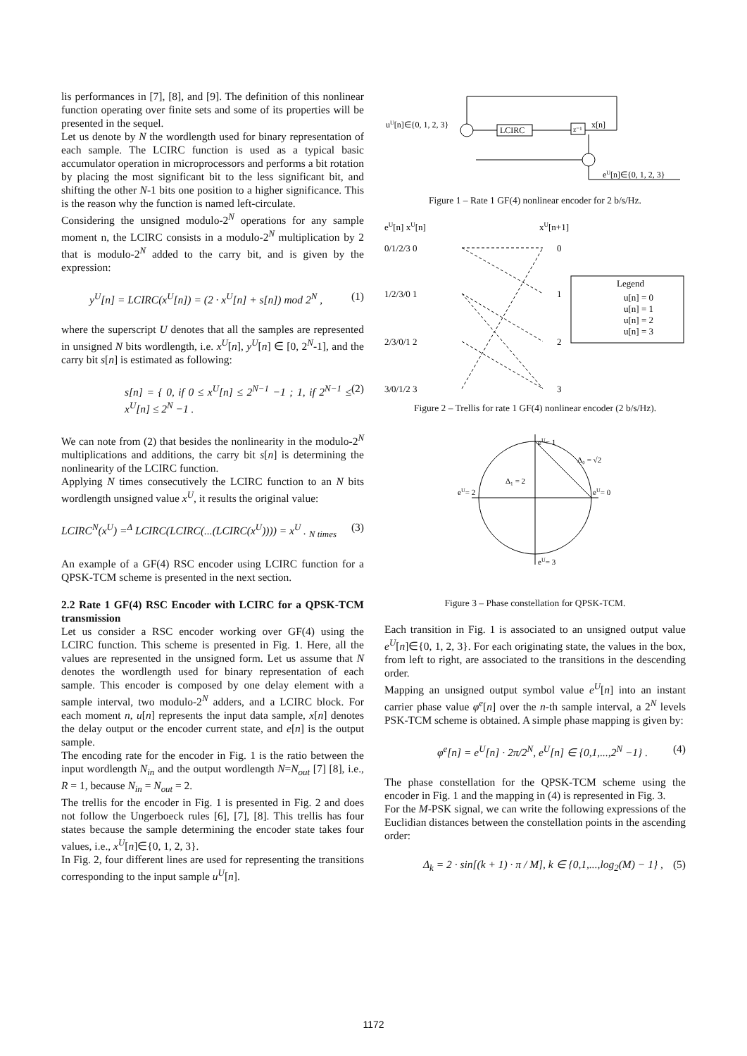lis performances in [7], [8], and [9]. The definition of this nonlinear function operating over finite sets and some of its properties will be presented in the sequel.
Let us denote by N the wordlength used for binary representation of each sample. The LCIRC function is used as a typical basic accumulator operation in microprocessors and performs a bit rotation by placing the most significant bit to the less significant bit, and shifting the other N-1 bits one position to a higher significance. This is the reason why the function is named left-circulate.
Considering the unsigned modulo-2<sup>N</sup> operations for any sample moment n, the LCIRC consists in a modulo-2<sup>N</sup> multiplication by 2 that is modulo-2<sup>N</sup> added to the carry bit, and is given by the expression:
y<sup>U</sup>[n] = LCIRC(x<sup>U</sup>[n]) = (2 · x<sup>U</sup>[n] + s[n]) mod 2<sup>N</sup> , (1)
where the superscript U denotes that all the samples are represented in unsigned N bits wordlength, i.e. x<sup>U</sup>[n], y<sup>U</sup>[n] ∈ [0, 2<sup>N</sup>-1], and the carry bit s[n] is estimated as following:
s[n] = { 0, if 0 ≤ x<sup>U</sup>[n] ≤ 2<sup>N−1</sup> −1 ; 1, if 2<sup>N−1</sup> ≤ x<sup>U</sup>[n] ≤ 2<sup>N</sup> −1 . (2)
We can note from (2) that besides the nonlinearity in the modulo-2<sup>N</sup> multiplications and additions, the carry bit s[n] is determining the nonlinearity of the LCIRC function.
Applying N times consecutively the LCIRC function to an N bits wordlength unsigned value x<sup>U</sup>, it results the original value:
LCIRC<sup>N</sup>(x<sup>U</sup>) =<sup>Δ</sup> LCIRC(LCIRC(...(LCIRC(x<sup>U</sup>)))) = x<sup>U</sup> . <sub>N times</sub> (3)
An example of a GF(4) RSC encoder using LCIRC function for a QPSK-TCM scheme is presented in the next section.
2.2 Rate 1 GF(4) RSC Encoder with LCIRC for a QPSK-TCM transmission
Let us consider a RSC encoder working over GF(4) using the LCIRC function. This scheme is presented in Fig. 1. Here, all the values are represented in the unsigned form. Let us assume that N denotes the wordlength used for binary representation of each sample. This encoder is composed by one delay element with a sample interval, two modulo-2<sup>N</sup> adders, and a LCIRC block. For each moment n, u[n] represents the input data sample, x[n] denotes the delay output or the encoder current state, and e[n] is the output sample.
The encoding rate for the encoder in Fig. 1 is the ratio between the input wordlength N<sub>in</sub> and the output wordlength N=N<sub>out</sub> [7] [8], i.e., R = 1, because N<sub>in</sub> = N<sub>out</sub> = 2.
The trellis for the encoder in Fig. 1 is presented in Fig. 2 and does not follow the Ungerboeck rules [6], [7], [8]. This trellis has four states because the sample determining the encoder state takes four values, i.e., x<sup>U</sup>[n]∈{0, 1, 2, 3}.
In Fig. 2, four different lines are used for representing the transitions corresponding to the input sample u<sup>U</sup>[n].
uU[n]∈{0, 1, 2, 3}
LCIRC
z⁻¹
x[n]
eU[n]∈{0, 1, 2, 3}
Figure 1 – Rate 1 GF(4) nonlinear encoder for 2 b/s/Hz.
eU[n] xU[n]
xU[n+1]
0/1/2/3 0
1/2/3/0 1
2/3/0/1 2
3/0/1/2 3
0
1
2
3
Legend
u[n] = 0
u[n] = 1
u[n] = 2
u[n] = 3
Figure 2 – Trellis for rate 1 GF(4) nonlinear encoder (2 b/s/Hz).
eU= 1
Δ₀ = √2
Δ₁ = 2
eU= 2
eU= 0
eU= 3
Figure 3 – Phase constellation for QPSK-TCM.
Each transition in Fig. 1 is associated to an unsigned output value e<sup>U</sup>[n]∈{0, 1, 2, 3}. For each originating state, the values in the box, from left to right, are associated to the transitions in the descending order.
Mapping an unsigned output symbol value e<sup>U</sup>[n] into an instant carrier phase value φ<sup>e</sup>[n] over the n-th sample interval, a 2<sup>N</sup> levels PSK-TCM scheme is obtained. A simple phase mapping is given by:
φ<sup>e</sup>[n] = e<sup>U</sup>[n] · 2π/2<sup>N</sup>, e<sup>U</sup>[n] ∈ {0,1,...,2<sup>N</sup> −1} . (4)
The phase constellation for the QPSK-TCM scheme using the encoder in Fig. 1 and the mapping in (4) is represented in Fig. 3.
For the M-PSK signal, we can write the following expressions of the Euclidian distances between the constellation points in the ascending order:
Δ<sub>k</sub> = 2 · sin[(k + 1) · π / M], k ∈ {0,1,...,log<sub>2</sub>(M) − 1} , (5)
1172